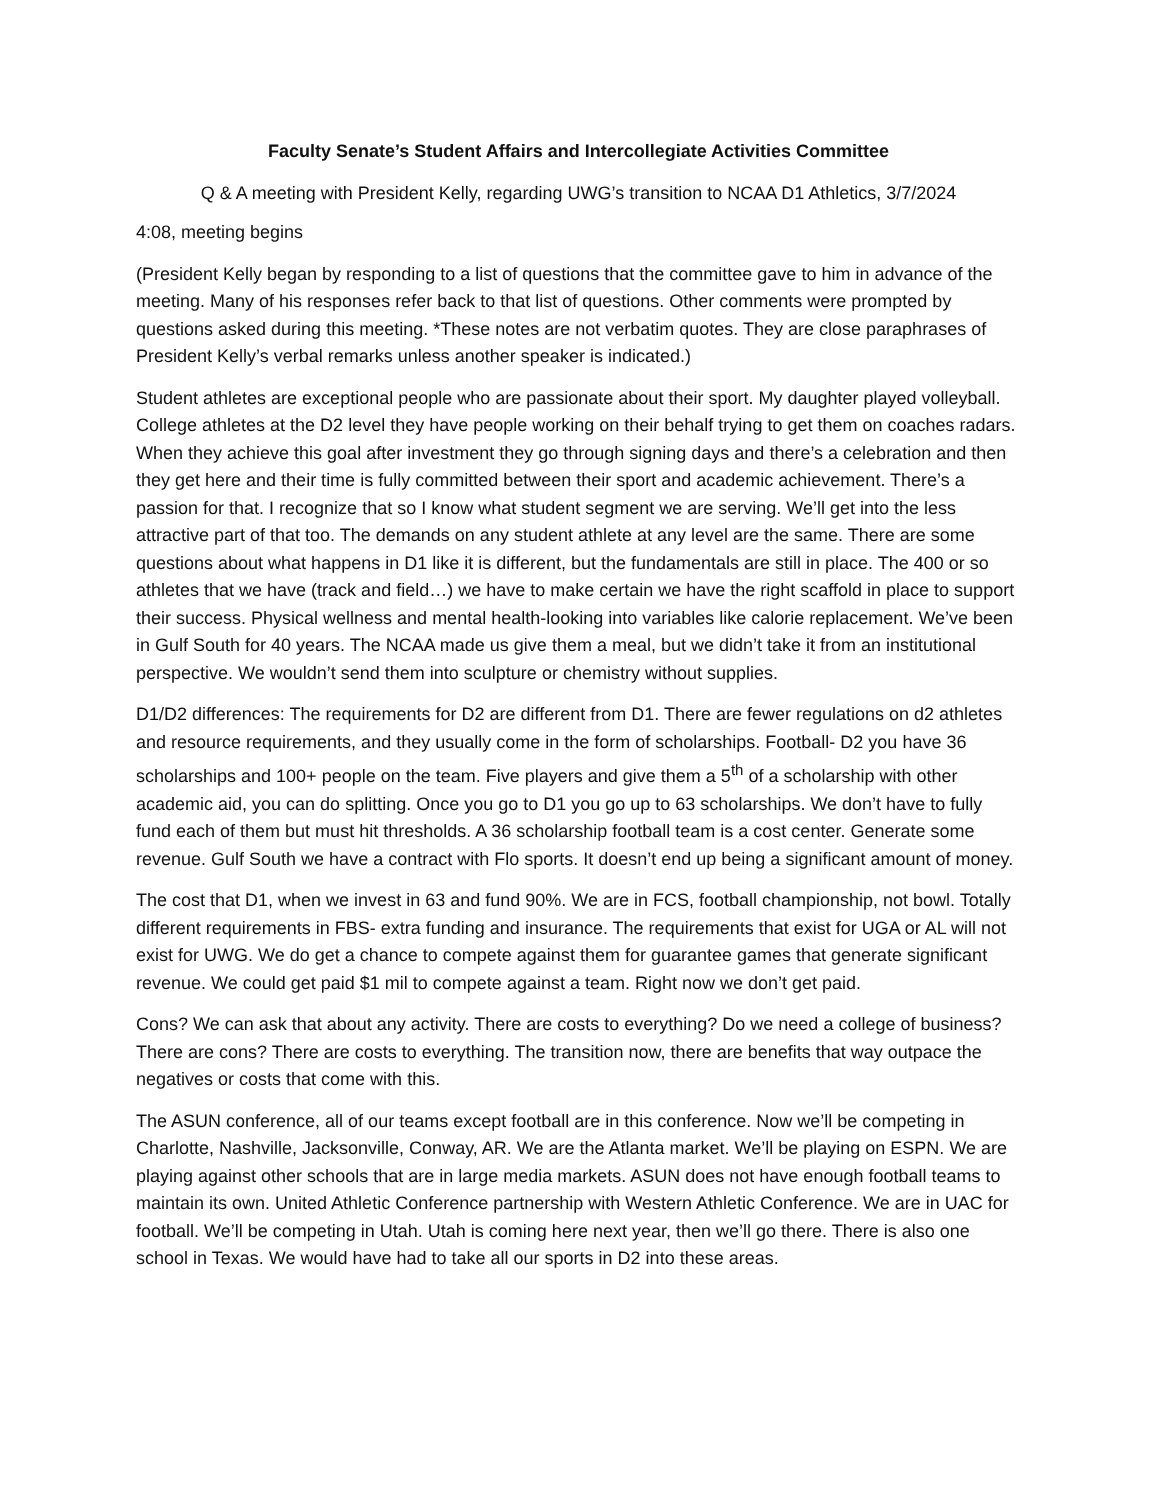Faculty Senate’s Student Affairs and Intercollegiate Activities Committee
Q & A meeting with President Kelly, regarding UWG’s transition to NCAA D1 Athletics, 3/7/2024
4:08, meeting begins
(President Kelly began by responding to a list of questions that the committee gave to him in advance of the meeting. Many of his responses refer back to that list of questions. Other comments were prompted by questions asked during this meeting. *These notes are not verbatim quotes. They are close paraphrases of President Kelly’s verbal remarks unless another speaker is indicated.)
Student athletes are exceptional people who are passionate about their sport. My daughter played volleyball. College athletes at the D2 level they have people working on their behalf trying to get them on coaches radars. When they achieve this goal after investment they go through signing days and there’s a celebration and then they get here and their time is fully committed between their sport and academic achievement. There’s a passion for that. I recognize that so I know what student segment we are serving. We’ll get into the less attractive part of that too. The demands on any student athlete at any level are the same. There are some questions about what happens in D1 like it is different, but the fundamentals are still in place. The 400 or so athletes that we have (track and field…) we have to make certain we have the right scaffold in place to support their success. Physical wellness and mental health-looking into variables like calorie replacement. We’ve been in Gulf South for 40 years. The NCAA made us give them a meal, but we didn’t take it from an institutional perspective. We wouldn’t send them into sculpture or chemistry without supplies.
D1/D2 differences: The requirements for D2 are different from D1. There are fewer regulations on d2 athletes and resource requirements, and they usually come in the form of scholarships. Football- D2 you have 36 scholarships and 100+ people on the team. Five players and give them a 5<sup>th</sup> of a scholarship with other academic aid, you can do splitting. Once you go to D1 you go up to 63 scholarships. We don’t have to fully fund each of them but must hit thresholds. A 36 scholarship football team is a cost center. Generate some revenue. Gulf South we have a contract with Flo sports. It doesn’t end up being a significant amount of money.
The cost that D1, when we invest in 63 and fund 90%. We are in FCS, football championship, not bowl. Totally different requirements in FBS- extra funding and insurance. The requirements that exist for UGA or AL will not exist for UWG. We do get a chance to compete against them for guarantee games that generate significant revenue. We could get paid $1 mil to compete against a team. Right now we don’t get paid.
Cons? We can ask that about any activity. There are costs to everything? Do we need a college of business? There are cons? There are costs to everything. The transition now, there are benefits that way outpace the negatives or costs that come with this.
The ASUN conference, all of our teams except football are in this conference. Now we’ll be competing in Charlotte, Nashville, Jacksonville, Conway, AR. We are the Atlanta market. We’ll be playing on ESPN. We are playing against other schools that are in large media markets. ASUN does not have enough football teams to maintain its own. United Athletic Conference partnership with Western Athletic Conference. We are in UAC for football. We’ll be competing in Utah. Utah is coming here next year, then we’ll go there. There is also one school in Texas. We would have had to take all our sports in D2 into these areas.